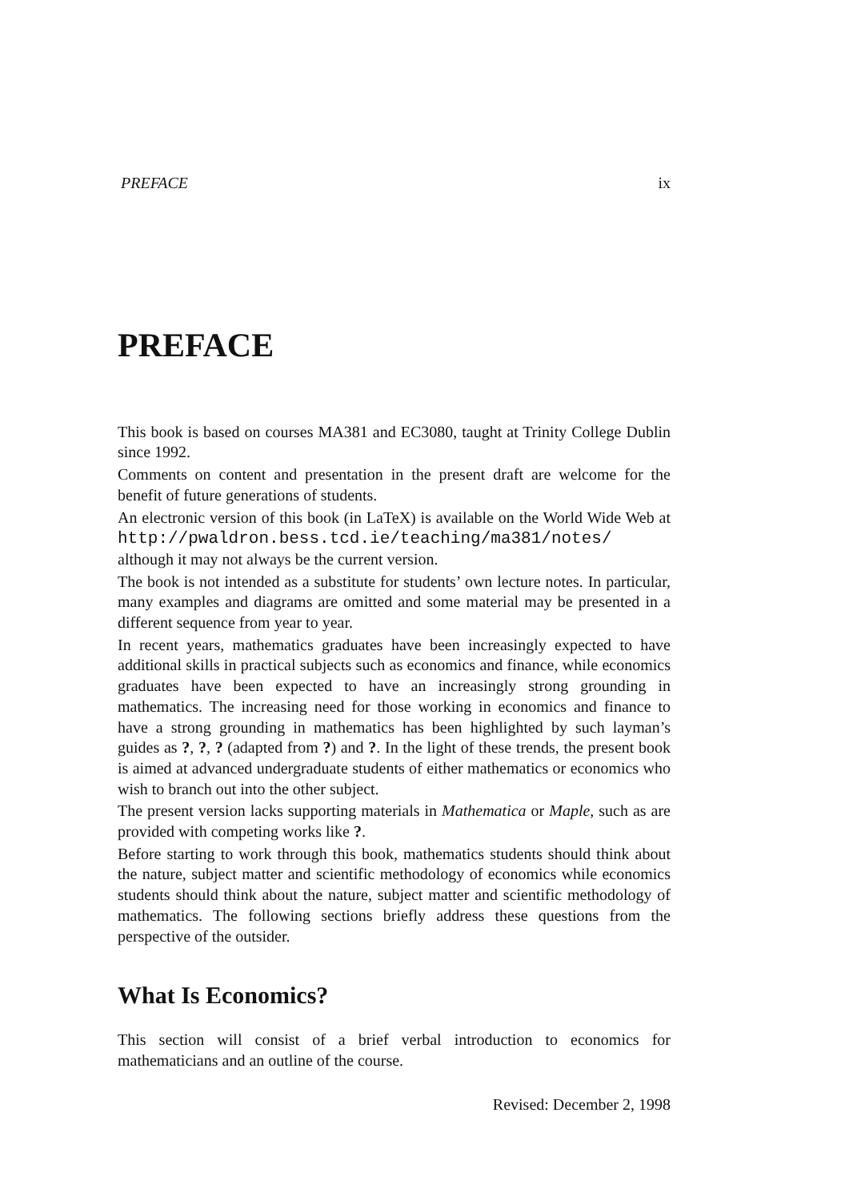PREFACE ix
PREFACE
This book is based on courses MA381 and EC3080, taught at Trinity College Dublin since 1992.
Comments on content and presentation in the present draft are welcome for the benefit of future generations of students.
An electronic version of this book (in LaTeX) is available on the World Wide Web at http://pwaldron.bess.tcd.ie/teaching/ma381/notes/ although it may not always be the current version.
The book is not intended as a substitute for students’ own lecture notes. In particular, many examples and diagrams are omitted and some material may be presented in a different sequence from year to year.
In recent years, mathematics graduates have been increasingly expected to have additional skills in practical subjects such as economics and finance, while economics graduates have been expected to have an increasingly strong grounding in mathematics. The increasing need for those working in economics and finance to have a strong grounding in mathematics has been highlighted by such layman’s guides as ?, ?, ? (adapted from ?) and ?. In the light of these trends, the present book is aimed at advanced undergraduate students of either mathematics or economics who wish to branch out into the other subject.
The present version lacks supporting materials in Mathematica or Maple, such as are provided with competing works like ?.
Before starting to work through this book, mathematics students should think about the nature, subject matter and scientific methodology of economics while economics students should think about the nature, subject matter and scientific methodology of mathematics. The following sections briefly address these questions from the perspective of the outsider.
What Is Economics?
This section will consist of a brief verbal introduction to economics for mathematicians and an outline of the course.
Revised: December 2, 1998